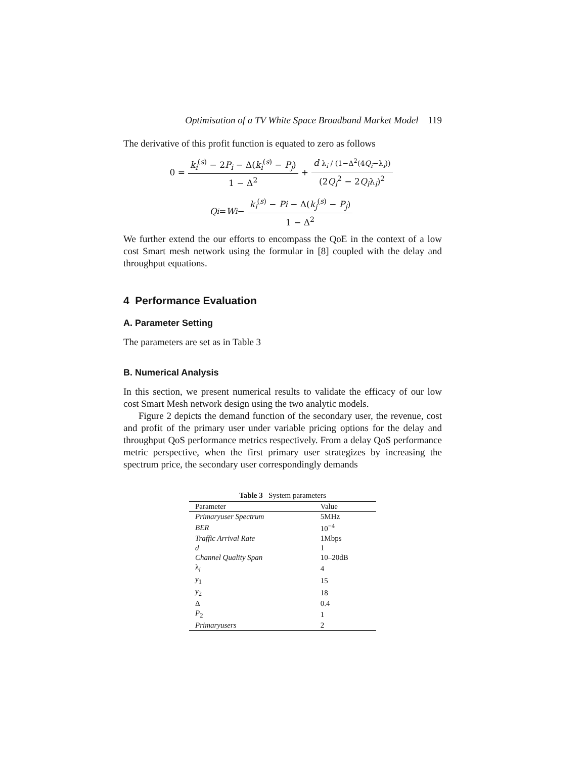Optimisation of a TV White Space Broadband Market Model 119
The derivative of this profit function is equated to zero as follows
0 = k<sub>i</sub><sup>(s)</sup> − 2P<sub>i</sub> − Δ(k<sub>i</sub><sup>(s)</sup> − P<sub>j</sub>) 1 − Δ<sup>2</sup> + d λ<sub>i</sub> / (1−Δ<sup>2</sup>(4Q<sub>i</sub>−λ<sub>i</sub>)) (2Q<sub>i</sub><sup>2</sup> − 2Q<sub>i</sub>λ<sub>i</sub>)<sup>2</sup>
Q<sub>i</sub> = W<sub>i</sub> − k<sub>i</sub><sup>(s)</sup> − Pi − Δ(k<sub>j</sub><sup>(s)</sup> − P<sub>j</sub>) 1 − Δ<sup>2</sup>
We further extend the our efforts to encompass the QoE in the context of a low cost Smart mesh network using the formular in [8] coupled with the delay and throughput equations.
4 Performance Evaluation
A. Parameter Setting
The parameters are set as in Table 3
B. Numerical Analysis
In this section, we present numerical results to validate the efficacy of our low cost Smart Mesh network design using the two analytic models.
Figure 2 depicts the demand function of the secondary user, the revenue, cost and profit of the primary user under variable pricing options for the delay and throughput QoS performance metrics respectively. From a delay QoS performance metric perspective, when the first primary user strategizes by increasing the spectrum price, the secondary user correspondingly demands
Table 3 System parameters
| Parameter | Value |
| --- | --- |
| Primaryuser Spectrum | 5MHz |
| BER | 10<sup>−4</sup> |
| Traffic Arrival Rate | 1Mbps |
| d | 1 |
| Channel Quality Span | 10–20dB |
| λ<sub>i</sub> | 4 |
| y<sub>1</sub> | 15 |
| y<sub>2</sub> | 18 |
| Δ | 0.4 |
| P<sub>2</sub> | 1 |
| Primaryusers | 2 |